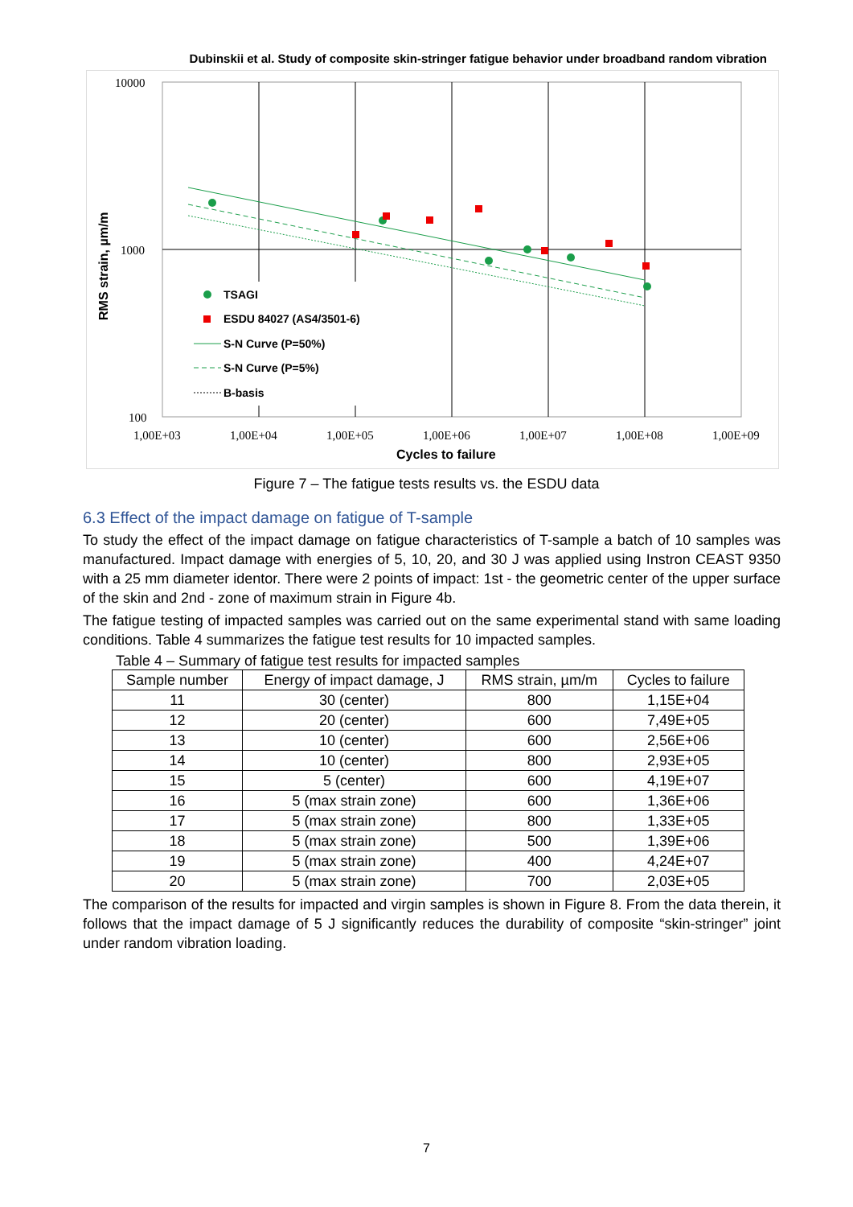Dubinskii et al. Study of composite skin-stringer fatigue behavior under broadband random vibration
10000
1000
100
1,00E+03
1,00E+04
1,00E+05
1,00E+06
1,00E+07
1,00E+08
1,00E+09
Cycles to failure
RMS strain, µm/m
TSAGI
ESDU 84027 (AS4/3501-6)
S-N Curve (P=50%)
S-N Curve (P=5%)
B-basis
Figure 7 – The fatigue tests results vs. the ESDU data
6.3 Effect of the impact damage on fatigue of T-sample
To study the effect of the impact damage on fatigue characteristics of T-sample a batch of 10 samples was manufactured. Impact damage with energies of 5, 10, 20, and 30 J was applied using Instron CEAST 9350 with a 25 mm diameter identor. There were 2 points of impact: 1st - the geometric center of the upper surface of the skin and 2nd - zone of maximum strain in Figure 4b.
The fatigue testing of impacted samples was carried out on the same experimental stand with same loading conditions. Table 4 summarizes the fatigue test results for 10 impacted samples.
Table 4 – Summary of fatigue test results for impacted samples
| Sample number | Energy of impact damage, J | RMS strain, µm/m | Cycles to failure |
| --- | --- | --- | --- |
| 11 | 30 (center) | 800 | 1,15E+04 |
| 12 | 20 (center) | 600 | 7,49E+05 |
| 13 | 10 (center) | 600 | 2,56E+06 |
| 14 | 10 (center) | 800 | 2,93E+05 |
| 15 | 5 (center) | 600 | 4,19E+07 |
| 16 | 5 (max strain zone) | 600 | 1,36E+06 |
| 17 | 5 (max strain zone) | 800 | 1,33E+05 |
| 18 | 5 (max strain zone) | 500 | 1,39E+06 |
| 19 | 5 (max strain zone) | 400 | 4,24E+07 |
| 20 | 5 (max strain zone) | 700 | 2,03E+05 |
The comparison of the results for impacted and virgin samples is shown in Figure 8. From the data therein, it follows that the impact damage of 5 J significantly reduces the durability of composite “skin-stringer” joint under random vibration loading.
7